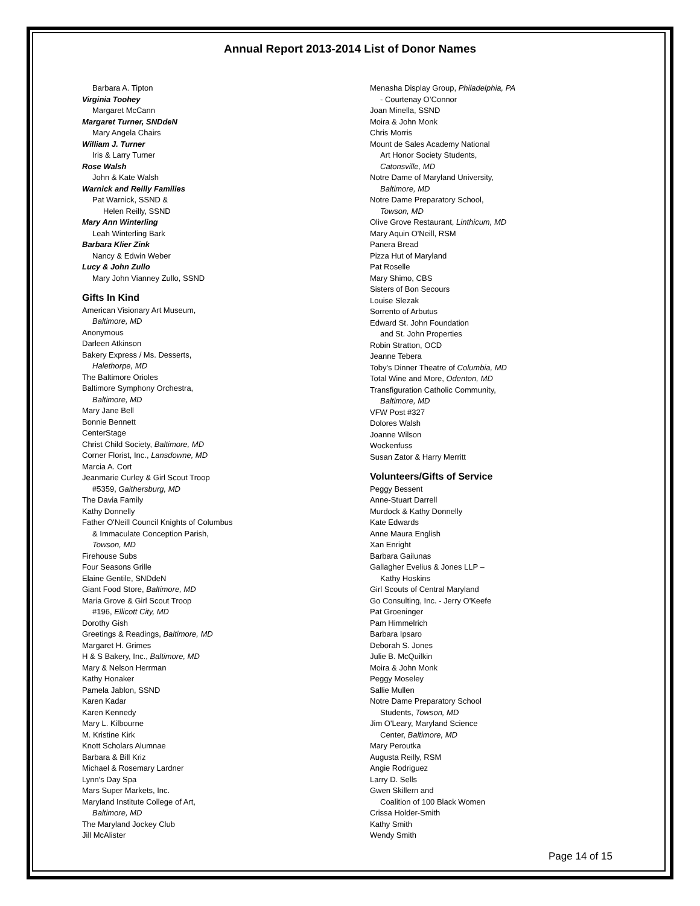Annual Report 2013-2014 List of Donor Names
Barbara A. Tipton
Virginia Toohey
Margaret McCann
Margaret Turner, SNDdeN
Mary Angela Chairs
William J. Turner
Iris & Larry Turner
Rose Walsh
John & Kate Walsh
Warnick and Reilly Families
Pat Warnick, SSND &
Helen Reilly, SSND
Mary Ann Winterling
Leah Winterling Bark
Barbara Klier Zink
Nancy & Edwin Weber
Lucy & John Zullo
Mary John Vianney Zullo, SSND
Gifts In Kind
American Visionary Art Museum,
Baltimore, MD
Anonymous
Darleen Atkinson
Bakery Express / Ms. Desserts,
Halethorpe, MD
The Baltimore Orioles
Baltimore Symphony Orchestra,
Baltimore, MD
Mary Jane Bell
Bonnie Bennett
CenterStage
Christ Child Society, Baltimore, MD
Corner Florist, Inc., Lansdowne, MD
Marcia A. Cort
Jeanmarie Curley & Girl Scout Troop
#5359, Gaithersburg, MD
The Davia Family
Kathy Donnelly
Father O'Neill Council Knights of Columbus
& Immaculate Conception Parish,
Towson, MD
Firehouse Subs
Four Seasons Grille
Elaine Gentile, SNDdeN
Giant Food Store, Baltimore, MD
Maria Grove & Girl Scout Troop
#196, Ellicott City, MD
Dorothy Gish
Greetings & Readings, Baltimore, MD
Margaret H. Grimes
H & S Bakery, Inc., Baltimore, MD
Mary & Nelson Herrman
Kathy Honaker
Pamela Jablon, SSND
Karen Kadar
Karen Kennedy
Mary L. Kilbourne
M. Kristine Kirk
Knott Scholars Alumnae
Barbara & Bill Kriz
Michael & Rosemary Lardner
Lynn's Day Spa
Mars Super Markets, Inc.
Maryland Institute College of Art,
Baltimore, MD
The Maryland Jockey Club
Jill McAlister
Menasha Display Group, Philadelphia, PA
- Courtenay O’Connor
Joan Minella, SSND
Moira & John Monk
Chris Morris
Mount de Sales Academy National
Art Honor Society Students,
Catonsville, MD
Notre Dame of Maryland University,
Baltimore, MD
Notre Dame Preparatory School,
Towson, MD
Olive Grove Restaurant, Linthicum, MD
Mary Aquin O'Neill, RSM
Panera Bread
Pizza Hut of Maryland
Pat Roselle
Mary Shimo, CBS
Sisters of Bon Secours
Louise Slezak
Sorrento of Arbutus
Edward St. John Foundation
and St. John Properties
Robin Stratton, OCD
Jeanne Tebera
Toby's Dinner Theatre of Columbia, MD
Total Wine and More, Odenton, MD
Transfiguration Catholic Community,
Baltimore, MD
VFW Post #327
Dolores Walsh
Joanne Wilson
Wockenfuss
Susan Zator & Harry Merritt
Volunteers/Gifts of Service
Peggy Bessent
Anne-Stuart Darrell
Murdock & Kathy Donnelly
Kate Edwards
Anne Maura English
Xan Enright
Barbara Gailunas
Gallagher Evelius & Jones LLP –
Kathy Hoskins
Girl Scouts of Central Maryland
Go Consulting, Inc. - Jerry O'Keefe
Pat Groeninger
Pam Himmelrich
Barbara Ipsaro
Deborah S. Jones
Julie B. McQuilkin
Moira & John Monk
Peggy Moseley
Sallie Mullen
Notre Dame Preparatory School
Students, Towson, MD
Jim O'Leary, Maryland Science
Center, Baltimore, MD
Mary Peroutka
Augusta Reilly, RSM
Angie Rodriguez
Larry D. Sells
Gwen Skillern and
Coalition of 100 Black Women
Crissa Holder-Smith
Kathy Smith
Wendy Smith
Page 14 of 15